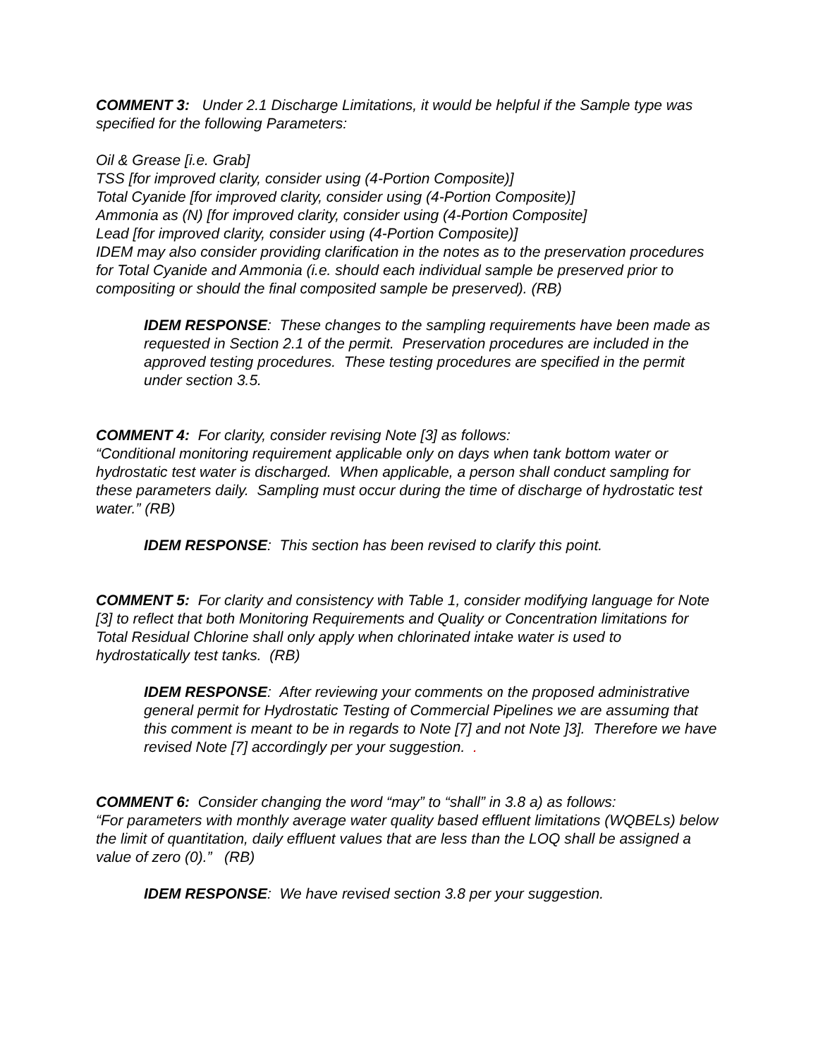COMMENT 3: Under 2.1 Discharge Limitations, it would be helpful if the Sample type was specified for the following Parameters:
Oil & Grease [i.e. Grab]
TSS [for improved clarity, consider using (4-Portion Composite)]
Total Cyanide [for improved clarity, consider using (4-Portion Composite)]
Ammonia as (N) [for improved clarity, consider using (4-Portion Composite]
Lead [for improved clarity, consider using (4-Portion Composite)]
IDEM may also consider providing clarification in the notes as to the preservation procedures for Total Cyanide and Ammonia (i.e. should each individual sample be preserved prior to compositing or should the final composited sample be preserved). (RB)
IDEM RESPONSE: These changes to the sampling requirements have been made as requested in Section 2.1 of the permit. Preservation procedures are included in the approved testing procedures. These testing procedures are specified in the permit under section 3.5.
COMMENT 4: For clarity, consider revising Note [3] as follows:
“Conditional monitoring requirement applicable only on days when tank bottom water or hydrostatic test water is discharged. When applicable, a person shall conduct sampling for these parameters daily. Sampling must occur during the time of discharge of hydrostatic test water.” (RB)
IDEM RESPONSE: This section has been revised to clarify this point.
COMMENT 5: For clarity and consistency with Table 1, consider modifying language for Note [3] to reflect that both Monitoring Requirements and Quality or Concentration limitations for Total Residual Chlorine shall only apply when chlorinated intake water is used to hydrostatically test tanks. (RB)
IDEM RESPONSE: After reviewing your comments on the proposed administrative general permit for Hydrostatic Testing of Commercial Pipelines we are assuming that this comment is meant to be in regards to Note [7] and not Note ]3]. Therefore we have revised Note [7] accordingly per your suggestion. .
COMMENT 6: Consider changing the word “may” to “shall” in 3.8 a) as follows:
“For parameters with monthly average water quality based effluent limitations (WQBELs) below the limit of quantitation, daily effluent values that are less than the LOQ shall be assigned a value of zero (0).” (RB)
IDEM RESPONSE: We have revised section 3.8 per your suggestion.